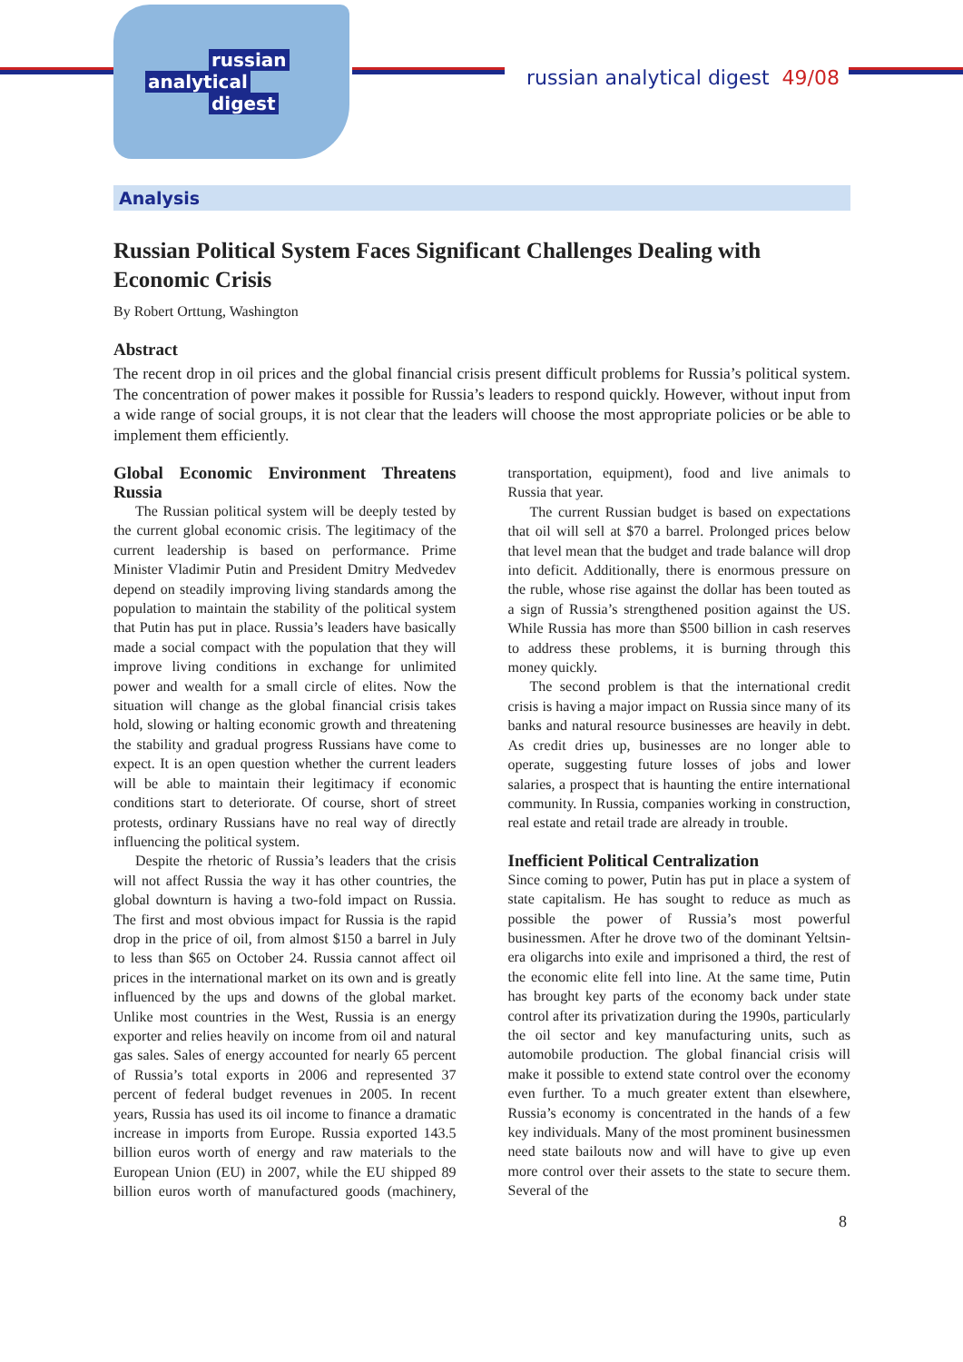russian
analytical
digest
russian analytical digest 49/08
Analysis
Russian Political System Faces Significant Challenges Dealing with Economic Crisis
By Robert Orttung, Washington
Abstract
The recent drop in oil prices and the global financial crisis present difficult problems for Russia’s political system. The concentration of power makes it possible for Russia’s leaders to respond quickly. However, without input from a wide range of social groups, it is not clear that the leaders will choose the most appropriate policies or be able to implement them efficiently.
Global Economic Environment Threatens Russia
The Russian political system will be deeply tested by the current global economic crisis. The legitimacy of the current leadership is based on performance. Prime Minister Vladimir Putin and President Dmitry Medvedev depend on steadily improving living standards among the population to maintain the stability of the political system that Putin has put in place. Russia’s leaders have basically made a social compact with the population that they will improve living conditions in exchange for unlimited power and wealth for a small circle of elites. Now the situation will change as the global financial crisis takes hold, slowing or halting economic growth and threatening the stability and gradual progress Russians have come to expect. It is an open question whether the current leaders will be able to maintain their legitimacy if economic conditions start to deteriorate. Of course, short of street protests, ordinary Russians have no real way of directly influencing the political system.
Despite the rhetoric of Russia’s leaders that the crisis will not affect Russia the way it has other countries, the global downturn is having a two-fold impact on Russia. The first and most obvious impact for Russia is the rapid drop in the price of oil, from almost $150 a barrel in July to less than $65 on October 24. Russia cannot affect oil prices in the international market on its own and is greatly influenced by the ups and downs of the global market. Unlike most countries in the West, Russia is an energy exporter and relies heavily on income from oil and natural gas sales. Sales of energy accounted for nearly 65 percent of Russia’s total exports in 2006 and represented 37 percent of federal budget revenues in 2005. In recent years, Russia has used its oil income to finance a dramatic increase in imports from Europe. Russia exported 143.5 billion euros worth of energy and raw materials to the European Union (EU) in 2007, while the EU shipped 89 billion euros worth of manufactured goods (machinery, transportation, equipment), food and live animals to Russia that year.
The current Russian budget is based on expectations that oil will sell at $70 a barrel. Prolonged prices below that level mean that the budget and trade balance will drop into deficit. Additionally, there is enormous pressure on the ruble, whose rise against the dollar has been touted as a sign of Russia’s strengthened position against the US. While Russia has more than $500 billion in cash reserves to address these problems, it is burning through this money quickly.
The second problem is that the international credit crisis is having a major impact on Russia since many of its banks and natural resource businesses are heavily in debt. As credit dries up, businesses are no longer able to operate, suggesting future losses of jobs and lower salaries, a prospect that is haunting the entire international community. In Russia, companies working in construction, real estate and retail trade are already in trouble.
Inefficient Political Centralization
Since coming to power, Putin has put in place a system of state capitalism. He has sought to reduce as much as possible the power of Russia’s most powerful businessmen. After he drove two of the dominant Yeltsin-era oligarchs into exile and imprisoned a third, the rest of the economic elite fell into line. At the same time, Putin has brought key parts of the economy back under state control after its privatization during the 1990s, particularly the oil sector and key manufacturing units, such as automobile production. The global financial crisis will make it possible to extend state control over the economy even further. To a much greater extent than elsewhere, Russia’s economy is concentrated in the hands of a few key individuals. Many of the most prominent businessmen need state bailouts now and will have to give up even more control over their assets to the state to secure them. Several of the
8